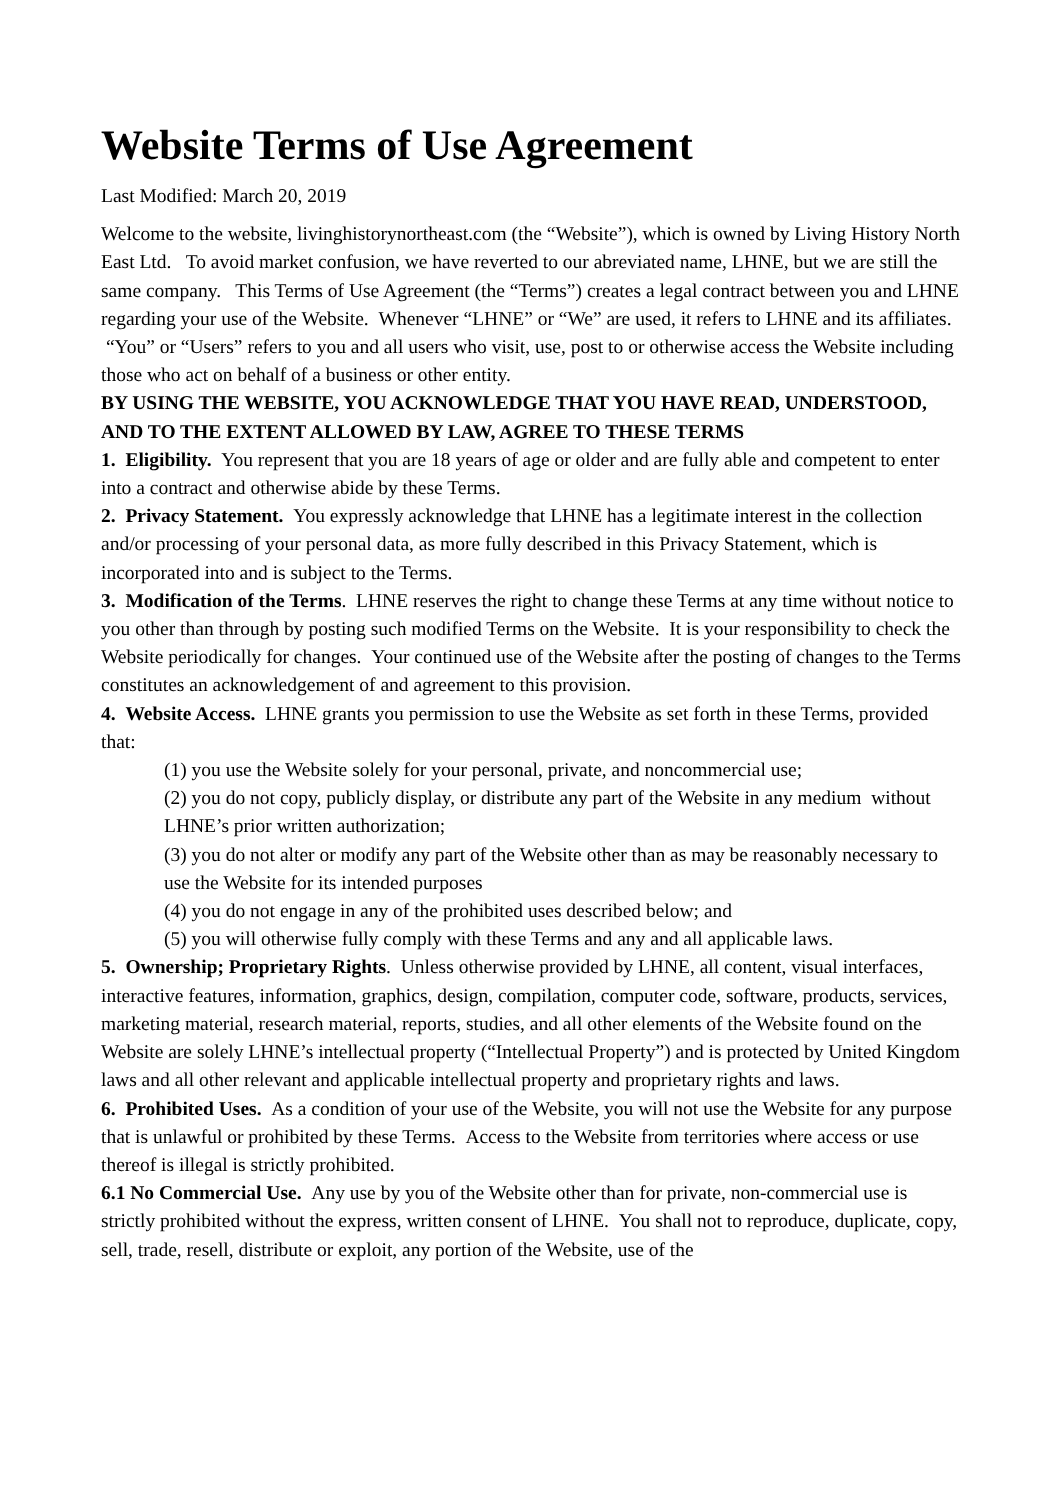Website Terms of Use Agreement
Last Modified: March 20, 2019
Welcome to the website, livinghistorynortheast.com (the “Website”), which is owned by Living History North East Ltd. To avoid market confusion, we have reverted to our abreviated name, LHNE, but we are still the same company. This Terms of Use Agreement (the “Terms”) creates a legal contract between you and LHNE regarding your use of the Website. Whenever “LHNE” or “We” are used, it refers to LHNE and its affiliates. “You” or “Users” refers to you and all users who visit, use, post to or otherwise access the Website including those who act on behalf of a business or other entity.
BY USING THE WEBSITE, YOU ACKNOWLEDGE THAT YOU HAVE READ, UNDERSTOOD, AND TO THE EXTENT ALLOWED BY LAW, AGREE TO THESE TERMS
1. Eligibility. You represent that you are 18 years of age or older and are fully able and competent to enter into a contract and otherwise abide by these Terms.
2. Privacy Statement. You expressly acknowledge that LHNE has a legitimate interest in the collection and/or processing of your personal data, as more fully described in this Privacy Statement, which is incorporated into and is subject to the Terms.
3. Modification of the Terms. LHNE reserves the right to change these Terms at any time without notice to you other than through by posting such modified Terms on the Website. It is your responsibility to check the Website periodically for changes. Your continued use of the Website after the posting of changes to the Terms constitutes an acknowledgement of and agreement to this provision.
4. Website Access. LHNE grants you permission to use the Website as set forth in these Terms, provided that:
(1) you use the Website solely for your personal, private, and noncommercial use;
(2) you do not copy, publicly display, or distribute any part of the Website in any medium without LHNE’s prior written authorization;
(3) you do not alter or modify any part of the Website other than as may be reasonably necessary to use the Website for its intended purposes
(4) you do not engage in any of the prohibited uses described below; and
(5) you will otherwise fully comply with these Terms and any and all applicable laws.
5. Ownership; Proprietary Rights. Unless otherwise provided by LHNE, all content, visual interfaces, interactive features, information, graphics, design, compilation, computer code, software, products, services, marketing material, research material, reports, studies, and all other elements of the Website found on the Website are solely LHNE’s intellectual property (“Intellectual Property”) and is protected by United Kingdom laws and all other relevant and applicable intellectual property and proprietary rights and laws.
6. Prohibited Uses. As a condition of your use of the Website, you will not use the Website for any purpose that is unlawful or prohibited by these Terms. Access to the Website from territories where access or use thereof is illegal is strictly prohibited.
6.1 No Commercial Use. Any use by you of the Website other than for private, non-commercial use is strictly prohibited without the express, written consent of LHNE. You shall not to reproduce, duplicate, copy, sell, trade, resell, distribute or exploit, any portion of the Website, use of the